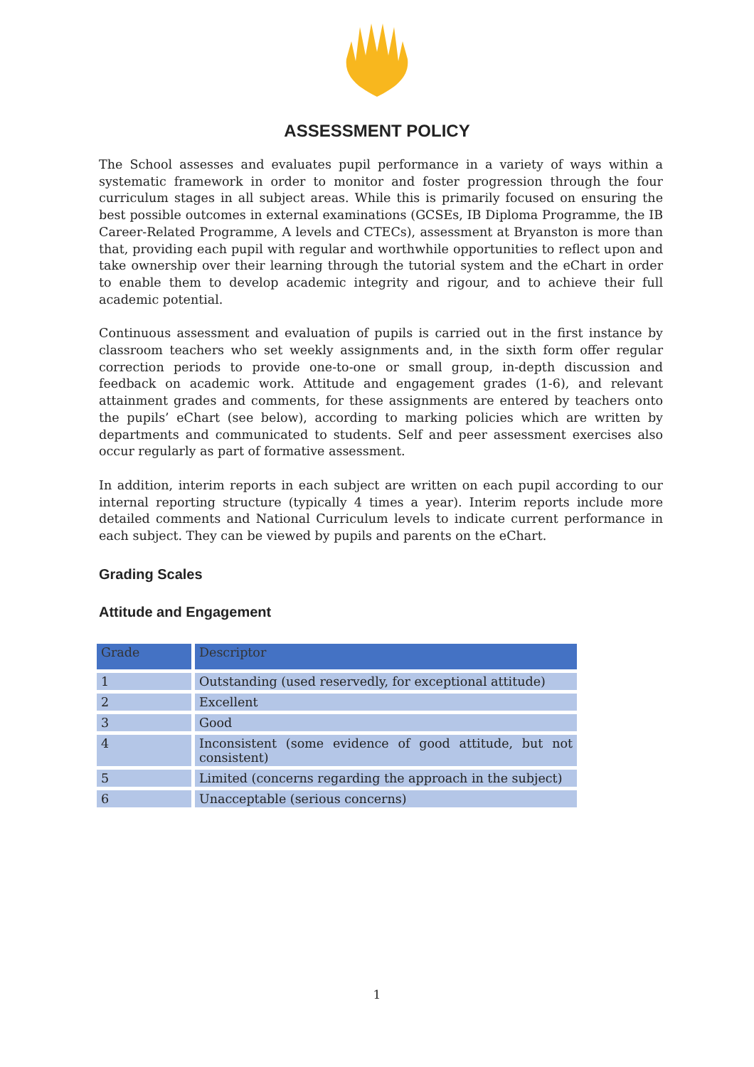ASSESSMENT POLICY
The School assesses and evaluates pupil performance in a variety of ways within a systematic framework in order to monitor and foster progression through the four curriculum stages in all subject areas. While this is primarily focused on ensuring the best possible outcomes in external examinations (GCSEs, IB Diploma Programme, the IB Career-Related Programme, A levels and CTECs), assessment at Bryanston is more than that, providing each pupil with regular and worthwhile opportunities to reflect upon and take ownership over their learning through the tutorial system and the eChart in order to enable them to develop academic integrity and rigour, and to achieve their full academic potential.
Continuous assessment and evaluation of pupils is carried out in the first instance by classroom teachers who set weekly assignments and, in the sixth form offer regular correction periods to provide one-to-one or small group, in-depth discussion and feedback on academic work. Attitude and engagement grades (1-6), and relevant attainment grades and comments, for these assignments are entered by teachers onto the pupils’ eChart (see below), according to marking policies which are written by departments and communicated to students. Self and peer assessment exercises also occur regularly as part of formative assessment.
In addition, interim reports in each subject are written on each pupil according to our internal reporting structure (typically 4 times a year). Interim reports include more detailed comments and National Curriculum levels to indicate current performance in each subject. They can be viewed by pupils and parents on the eChart.
Grading Scales
Attitude and Engagement
| Grade | Descriptor |
| --- | --- |
| 1 | Outstanding (used reservedly, for exceptional attitude) |
| 2 | Excellent |
| 3 | Good |
| 4 | Inconsistent (some evidence of good attitude, but not consistent) |
| 5 | Limited (concerns regarding the approach in the subject) |
| 6 | Unacceptable (serious concerns) |
1